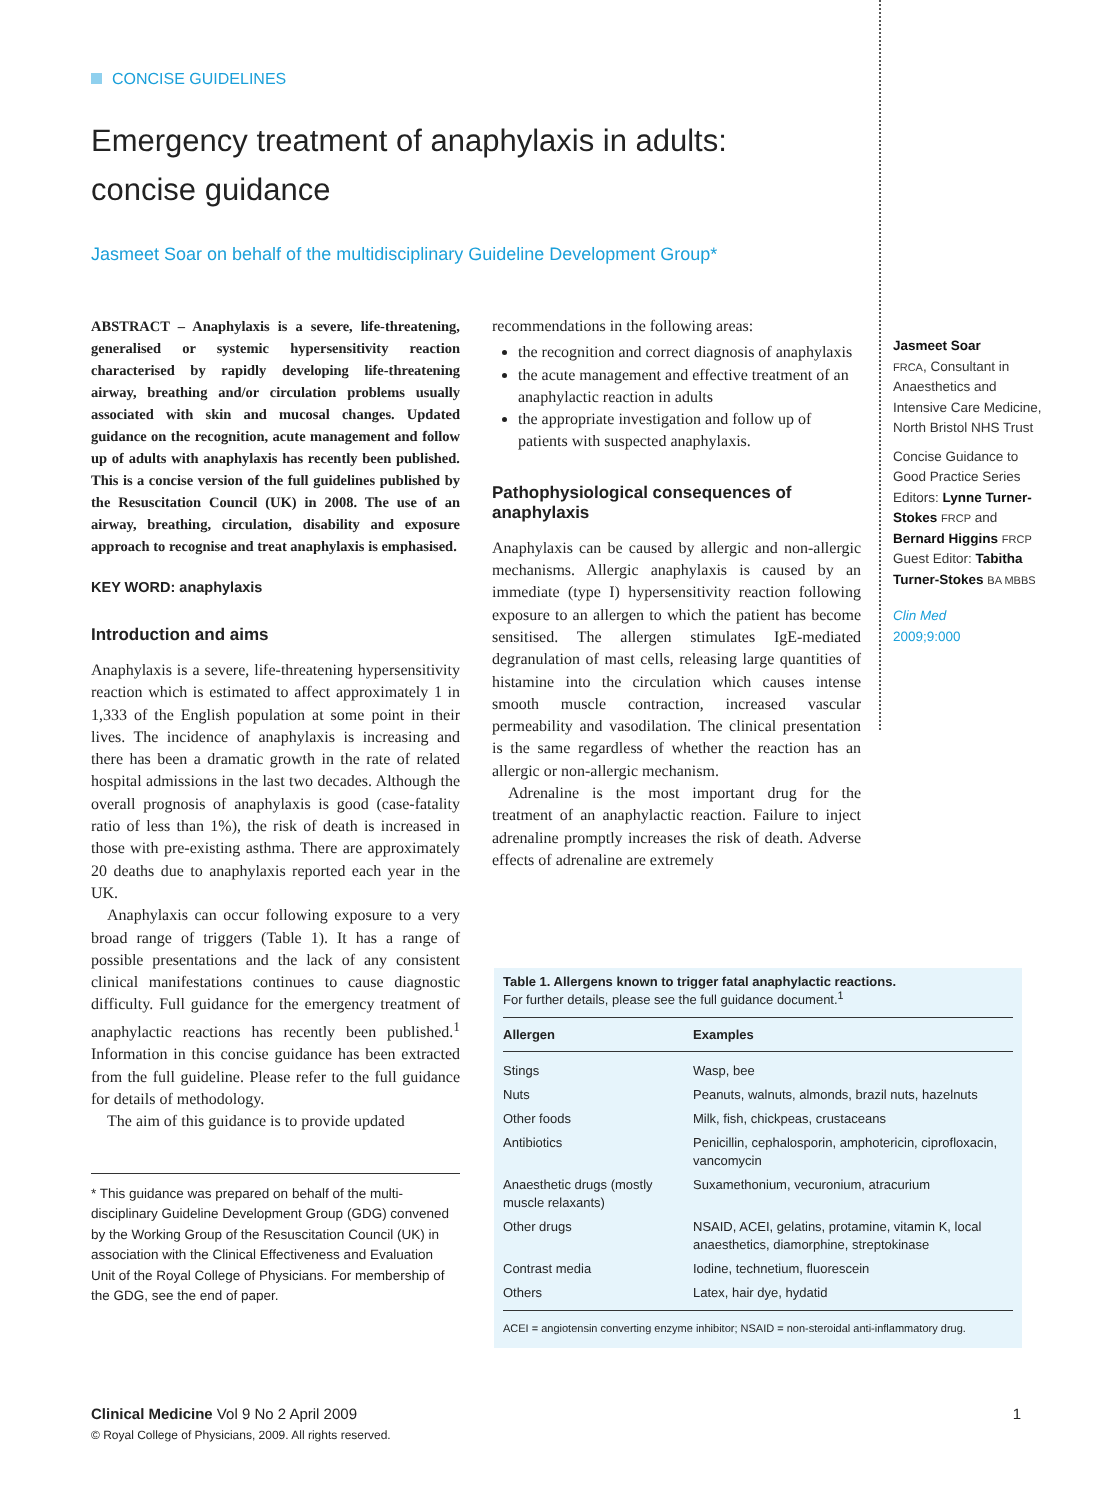CONCISE GUIDELINES
Emergency treatment of anaphylaxis in adults:
concise guidance
Jasmeet Soar on behalf of the multidisciplinary Guideline Development Group*
ABSTRACT – Anaphylaxis is a severe, life-threatening, generalised or systemic hypersensitivity reaction characterised by rapidly developing life-threatening airway, breathing and/or circulation problems usually associated with skin and mucosal changes. Updated guidance on the recognition, acute management and follow up of adults with anaphylaxis has recently been published. This is a concise version of the full guidelines published by the Resuscitation Council (UK) in 2008. The use of an airway, breathing, circulation, disability and exposure approach to recognise and treat anaphylaxis is emphasised.
KEY WORD: anaphylaxis
Introduction and aims
Anaphylaxis is a severe, life-threatening hypersensitivity reaction which is estimated to affect approximately 1 in 1,333 of the English population at some point in their lives. The incidence of anaphylaxis is increasing and there has been a dramatic growth in the rate of related hospital admissions in the last two decades. Although the overall prognosis of anaphylaxis is good (case-fatality ratio of less than 1%), the risk of death is increased in those with pre-existing asthma. There are approximately 20 deaths due to anaphylaxis reported each year in the UK.
Anaphylaxis can occur following exposure to a very broad range of triggers (Table 1). It has a range of possible presentations and the lack of any consistent clinical manifestations continues to cause diagnostic difficulty. Full guidance for the emergency treatment of anaphylactic reactions has recently been published.<sup>1</sup> Information in this concise guidance has been extracted from the full guideline. Please refer to the full guidance for details of methodology.
The aim of this guidance is to provide updated
* This guidance was prepared on behalf of the multi-disciplinary Guideline Development Group (GDG) convened by the Working Group of the Resuscitation Council (UK) in association with the Clinical Effectiveness and Evaluation Unit of the Royal College of Physicians. For membership of the GDG, see the end of paper.
recommendations in the following areas:
the recognition and correct diagnosis of anaphylaxis
the acute management and effective treatment of an anaphylactic reaction in adults
the appropriate investigation and follow up of patients with suspected anaphylaxis.
Pathophysiological consequences of anaphylaxis
Anaphylaxis can be caused by allergic and non-allergic mechanisms. Allergic anaphylaxis is caused by an immediate (type I) hypersensitivity reaction following exposure to an allergen to which the patient has become sensitised. The allergen stimulates IgE-mediated degranulation of mast cells, releasing large quantities of histamine into the circulation which causes intense smooth muscle contraction, increased vascular permeability and vasodilation. The clinical presentation is the same regardless of whether the reaction has an allergic or non-allergic mechanism.
Adrenaline is the most important drug for the treatment of an anaphylactic reaction. Failure to inject adrenaline promptly increases the risk of death. Adverse effects of adrenaline are extremely
Jasmeet Soar
FRCA, Consultant in Anaesthetics and Intensive Care Medicine, North Bristol NHS Trust
Concise Guidance to Good Practice Series Editors: Lynne Turner-Stokes FRCP and Bernard Higgins FRCP
Guest Editor: Tabitha Turner-Stokes BA MBBS
Clin Med
2009;9:000
Table 1. Allergens known to trigger fatal anaphylactic reactions.
For further details, please see the full guidance document.<sup>1</sup>
| Allergen | Examples |
| --- | --- |
| Stings | Wasp, bee |
| Nuts | Peanuts, walnuts, almonds, brazil nuts, hazelnuts |
| Other foods | Milk, fish, chickpeas, crustaceans |
| Antibiotics | Penicillin, cephalosporin, amphotericin, ciprofloxacin, vancomycin |
| Anaesthetic drugs (mostly muscle relaxants) | Suxamethonium, vecuronium, atracurium |
| Other drugs | NSAID, ACEI, gelatins, protamine, vitamin K, local anaesthetics, diamorphine, streptokinase |
| Contrast media | Iodine, technetium, fluorescein |
| Others | Latex, hair dye, hydatid |
| ACEI = angiotensin converting enzyme inhibitor; NSAID = non-steroidal anti-inflammatory drug. | |
Clinical Medicine Vol 9 No 2 April 2009 1
© Royal College of Physicians, 2009. All rights reserved.